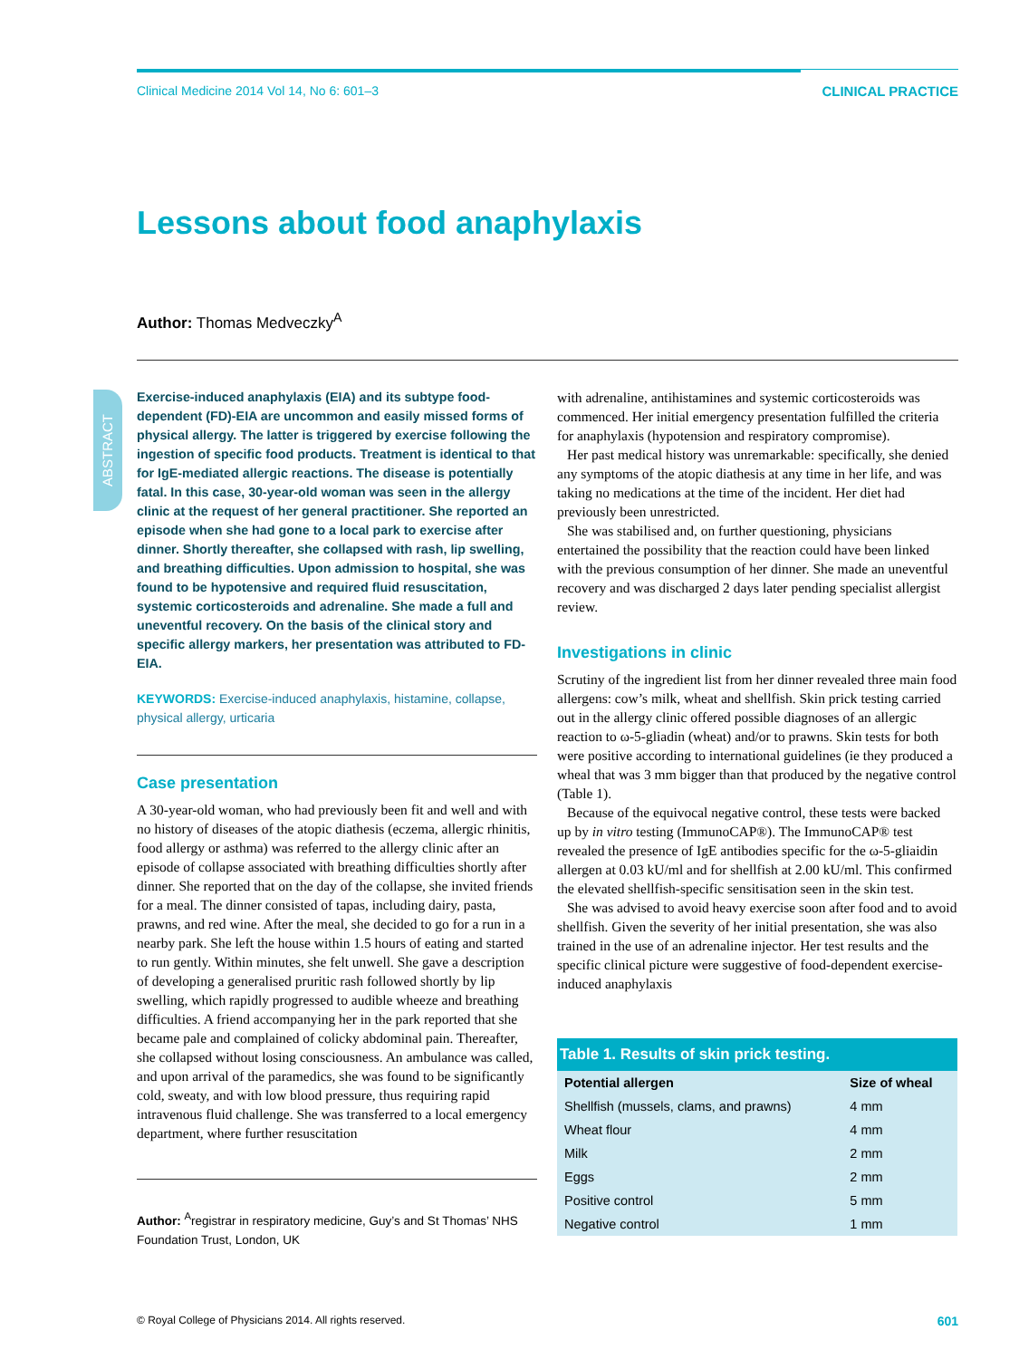Clinical Medicine 2014 Vol 14, No 6: 601–3 CLINICAL PRACTICE
Lessons about food anaphylaxis
Author: Thomas Medveczky<sup>A</sup>
ABSTRACT
Exercise-induced anaphylaxis (EIA) and its subtype food-dependent (FD)-EIA are uncommon and easily missed forms of physical allergy. The latter is triggered by exercise following the ingestion of specific food products. Treatment is identical to that for IgE-mediated allergic reactions. The disease is potentially fatal. In this case, 30-year-old woman was seen in the allergy clinic at the request of her general practitioner. She reported an episode when she had gone to a local park to exercise after dinner. Shortly thereafter, she collapsed with rash, lip swelling, and breathing difficulties. Upon admission to hospital, she was found to be hypotensive and required fluid resuscitation, systemic corticosteroids and adrenaline. She made a full and uneventful recovery. On the basis of the clinical story and specific allergy markers, her presentation was attributed to FD-EIA.
KEYWORDS: Exercise-induced anaphylaxis, histamine, collapse, physical allergy, urticaria
Case presentation
A 30-year-old woman, who had previously been fit and well and with no history of diseases of the atopic diathesis (eczema, allergic rhinitis, food allergy or asthma) was referred to the allergy clinic after an episode of collapse associated with breathing difficulties shortly after dinner. She reported that on the day of the collapse, she invited friends for a meal. The dinner consisted of tapas, including dairy, pasta, prawns, and red wine. After the meal, she decided to go for a run in a nearby park. She left the house within 1.5 hours of eating and started to run gently. Within minutes, she felt unwell. She gave a description of developing a generalised pruritic rash followed shortly by lip swelling, which rapidly progressed to audible wheeze and breathing difficulties. A friend accompanying her in the park reported that she became pale and complained of colicky abdominal pain. Thereafter, she collapsed without losing consciousness. An ambulance was called, and upon arrival of the paramedics, she was found to be significantly cold, sweaty, and with low blood pressure, thus requiring rapid intravenous fluid challenge. She was transferred to a local emergency department, where further resuscitation
Author: <sup>A</sup>registrar in respiratory medicine, Guy’s and St Thomas’ NHS Foundation Trust, London, UK
with adrenaline, antihistamines and systemic corticosteroids was commenced. Her initial emergency presentation fulfilled the criteria for anaphylaxis (hypotension and respiratory compromise).
Her past medical history was unremarkable: specifically, she denied any symptoms of the atopic diathesis at any time in her life, and was taking no medications at the time of the incident. Her diet had previously been unrestricted.
She was stabilised and, on further questioning, physicians entertained the possibility that the reaction could have been linked with the previous consumption of her dinner. She made an uneventful recovery and was discharged 2 days later pending specialist allergist review.
Investigations in clinic
Scrutiny of the ingredient list from her dinner revealed three main food allergens: cow’s milk, wheat and shellfish. Skin prick testing carried out in the allergy clinic offered possible diagnoses of an allergic reaction to ω-5-gliadin (wheat) and/or to prawns. Skin tests for both were positive according to international guidelines (ie they produced a wheal that was 3 mm bigger than that produced by the negative control (Table 1).
Because of the equivocal negative control, these tests were backed up by in vitro testing (ImmunoCAP®). The ImmunoCAP® test revealed the presence of IgE antibodies specific for the ω-5-gliaidin allergen at 0.03 kU/ml and for shellfish at 2.00 kU/ml. This confirmed the elevated shellfish-specific sensitisation seen in the skin test.
She was advised to avoid heavy exercise soon after food and to avoid shellfish. Given the severity of her initial presentation, she was also trained in the use of an adrenaline injector. Her test results and the specific clinical picture were suggestive of food-dependent exercise-induced anaphylaxis
Table 1. Results of skin prick testing.
| Potential allergen | Size of wheal |
| --- | --- |
| Shellfish (mussels, clams, and prawns) | 4 mm |
| Wheat flour | 4 mm |
| Milk | 2 mm |
| Eggs | 2 mm |
| Positive control | 5 mm |
| Negative control | 1 mm |
© Royal College of Physicians 2014. All rights reserved. 601